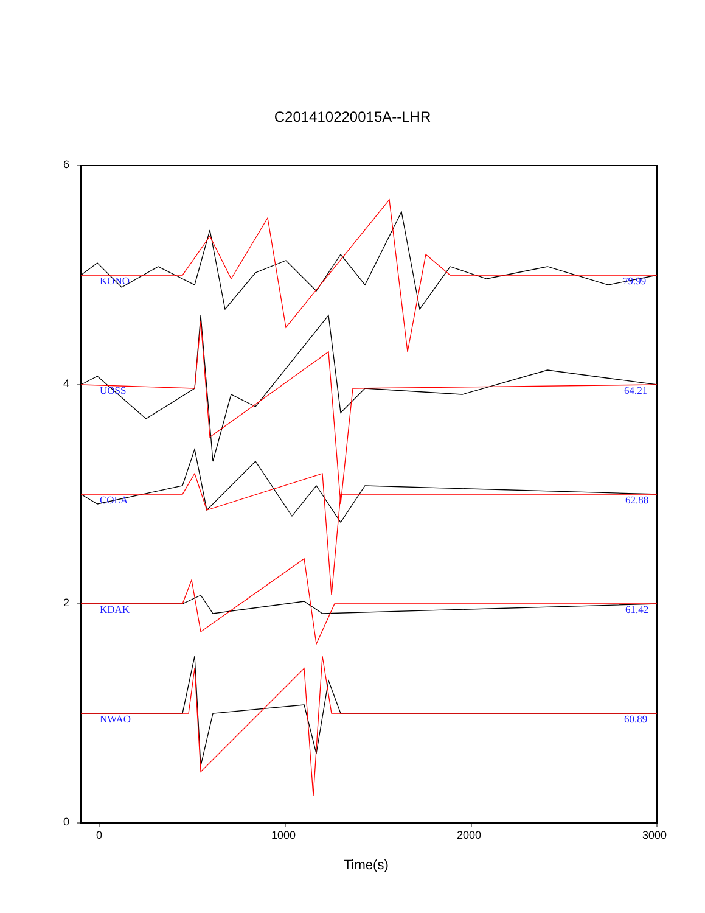C201410220015A--LHR
6
4
2
0
KONO 79.99
UOSS 64.21
COLA 62.88
KDAK 61.42
NWAO 60.89
0 1000 2000 3000
Time(s)